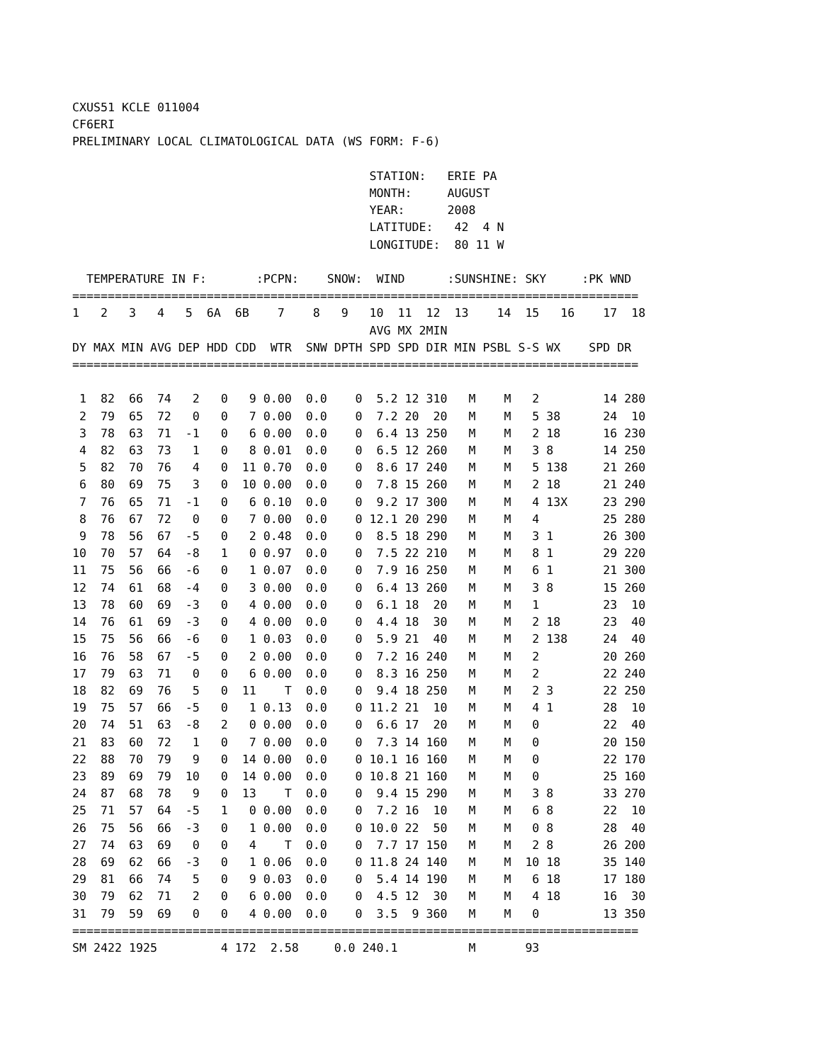CXUS51 KCLE 011004
CF6ERI
PRELIMINARY LOCAL CLIMATOLOGICAL DATA (WS FORM: F-6)

                                          STATION:   ERIE PA
                                          MONTH:     AUGUST
                                          YEAR:      2008
                                          LATITUDE:   42  4 N
                                          LONGITUDE:  80 11 W

  TEMPERATURE IN F:       :PCPN:    SNOW:  WIND      :SUNSHINE: SKY     :PK WND
================================================================================
1   2   3   4   5  6A  6B    7    8   9   10  11  12  13    14  15   16    17  18
                                          AVG MX 2MIN
DY MAX MIN AVG DEP HDD CDD  WTR  SNW DPTH SPD SPD DIR MIN PSBL S-S WX    SPD DR
================================================================================

 1  82  66  74   2   0   9 0.00  0.0    0  5.2 12 310   M    M   2         14 280
 2  79  65  72   0   0   7 0.00  0.0    0  7.2 20  20   M    M   5 38      24  10
 3  78  63  71  -1   0   6 0.00  0.0    0  6.4 13 250   M    M   2 18      16 230
 4  82  63  73   1   0   8 0.01  0.0    0  6.5 12 260   M    M   3 8       14 250
 5  82  70  76   4   0  11 0.70  0.0    0  8.6 17 240   M    M   5 138     21 260
 6  80  69  75   3   0  10 0.00  0.0    0  7.8 15 260   M    M   2 18      21 240
 7  76  65  71  -1   0   6 0.10  0.0    0  9.2 17 300   M    M   4 13X     23 290
 8  76  67  72   0   0   7 0.00  0.0    0 12.1 20 290   M    M   4         25 280
 9  78  56  67  -5   0   2 0.48  0.0    0  8.5 18 290   M    M   3 1       26 300
10  70  57  64  -8   1   0 0.97  0.0    0  7.5 22 210   M    M   8 1       29 220
11  75  56  66  -6   0   1 0.07  0.0    0  7.9 16 250   M    M   6 1       21 300
12  74  61  68  -4   0   3 0.00  0.0    0  6.4 13 260   M    M   3 8       15 260
13  78  60  69  -3   0   4 0.00  0.0    0  6.1 18  20   M    M   1         23  10
14  76  61  69  -3   0   4 0.00  0.0    0  4.4 18  30   M    M   2 18      23  40
15  75  56  66  -6   0   1 0.03  0.0    0  5.9 21  40   M    M   2 138     24  40
16  76  58  67  -5   0   2 0.00  0.0    0  7.2 16 240   M    M   2         20 260
17  79  63  71   0   0   6 0.00  0.0    0  8.3 16 250   M    M   2         22 240
18  82  69  76   5   0  11    T  0.0    0  9.4 18 250   M    M   2 3       22 250
19  75  57  66  -5   0   1 0.13  0.0    0 11.2 21  10   M    M   4 1       28  10
20  74  51  63  -8   2   0 0.00  0.0    0  6.6 17  20   M    M   0         22  40
21  83  60  72   1   0   7 0.00  0.0    0  7.3 14 160   M    M   0         20 150
22  88  70  79   9   0  14 0.00  0.0    0 10.1 16 160   M    M   0         22 170
23  89  69  79  10   0  14 0.00  0.0    0 10.8 21 160   M    M   0         25 160
24  87  68  78   9   0  13    T  0.0    0  9.4 15 290   M    M   3 8       33 270
25  71  57  64  -5   1   0 0.00  0.0    0  7.2 16  10   M    M   6 8       22  10
26  75  56  66  -3   0   1 0.00  0.0    0 10.0 22  50   M    M   0 8       28  40
27  74  63  69   0   0   4    T  0.0    0  7.7 17 150   M    M   2 8       26 200
28  69  62  66  -3   0   1 0.06  0.0    0 11.8 24 140   M    M  10 18      35 140
29  81  66  74   5   0   9 0.03  0.0    0  5.4 14 190   M    M   6 18      17 180
30  79  62  71   2   0   6 0.00  0.0    0  4.5 12  30   M    M   4 18      16  30
31  79  59  69   0   0   4 0.00  0.0    0  3.5  9 360   M    M   0         13 350
================================================================================
SM 2422 1925         4 172  2.58     0.0 240.1          M       93